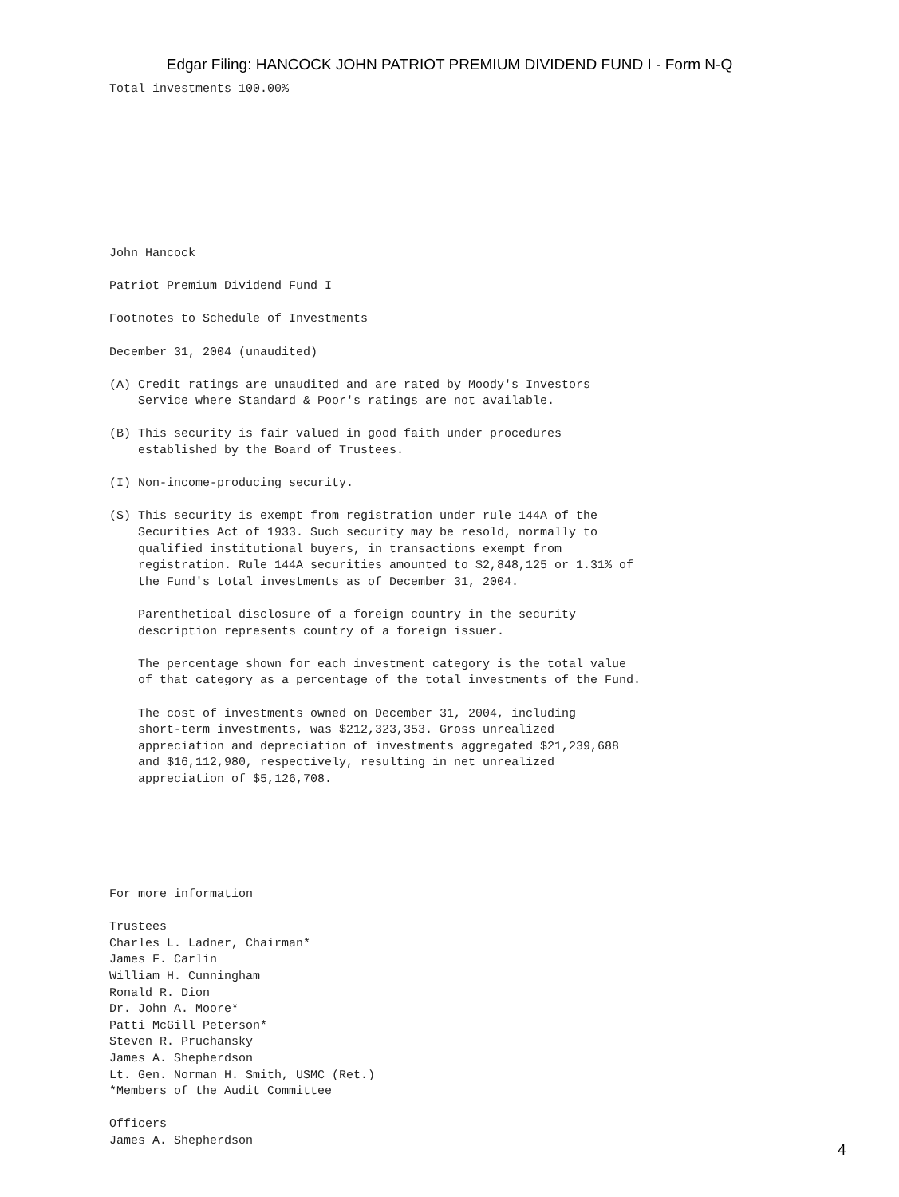Edgar Filing: HANCOCK JOHN PATRIOT PREMIUM DIVIDEND FUND I - Form N-Q
Total investments 100.00%









John Hancock

Patriot Premium Dividend Fund I

Footnotes to Schedule of Investments

December 31, 2004 (unaudited)

(A) Credit ratings are unaudited and are rated by Moody's Investors
    Service where Standard & Poor's ratings are not available.

(B) This security is fair valued in good faith under procedures
    established by the Board of Trustees.

(I) Non-income-producing security.

(S) This security is exempt from registration under rule 144A of the
    Securities Act of 1933. Such security may be resold, normally to
    qualified institutional buyers, in transactions exempt from
    registration. Rule 144A securities amounted to $2,848,125 or 1.31% of
    the Fund's total investments as of December 31, 2004.

    Parenthetical disclosure of a foreign country in the security
    description represents country of a foreign issuer.

    The percentage shown for each investment category is the total value
    of that category as a percentage of the total investments of the Fund.

    The cost of investments owned on December 31, 2004, including
    short-term investments, was $212,323,353. Gross unrealized
    appreciation and depreciation of investments aggregated $21,239,688
    and $16,112,980, respectively, resulting in net unrealized
    appreciation of $5,126,708.






For more information

Trustees
Charles L. Ladner, Chairman*
James F. Carlin
William H. Cunningham
Ronald R. Dion
Dr. John A. Moore*
Patti McGill Peterson*
Steven R. Pruchansky
James A. Shepherdson
Lt. Gen. Norman H. Smith, USMC (Ret.)
*Members of the Audit Committee

Officers
James A. Shepherdson
4